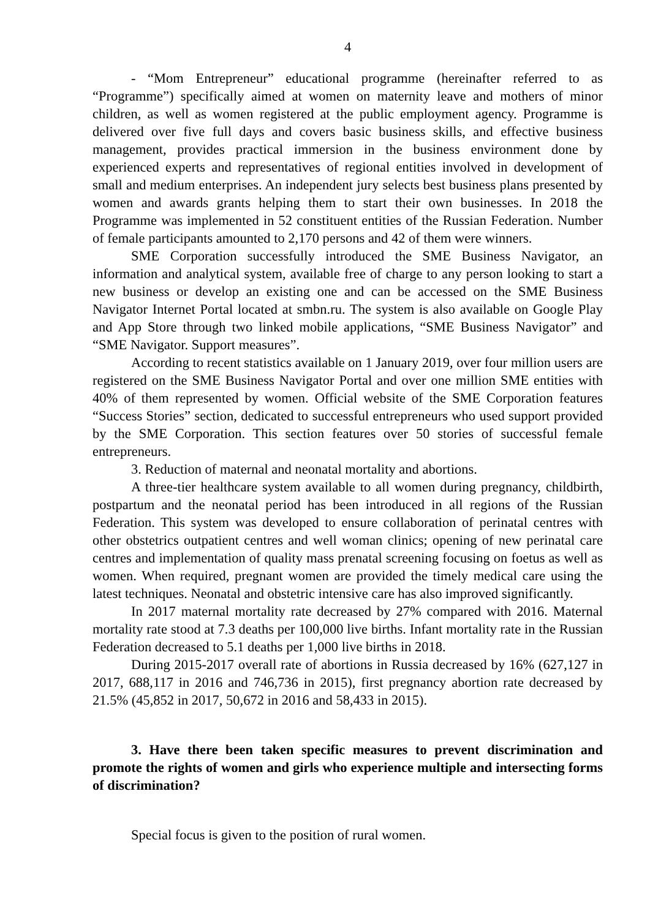4
- “Mom Entrepreneur” educational programme (hereinafter referred to as “Programme”) specifically aimed at women on maternity leave and mothers of minor children, as well as women registered at the public employment agency. Programme is delivered over five full days and covers basic business skills, and effective business management, provides practical immersion in the business environment done by experienced experts and representatives of regional entities involved in development of small and medium enterprises. An independent jury selects best business plans presented by women and awards grants helping them to start their own businesses. In 2018 the Programme was implemented in 52 constituent entities of the Russian Federation. Number of female participants amounted to 2,170 persons and 42 of them were winners.
SME Corporation successfully introduced the SME Business Navigator, an information and analytical system, available free of charge to any person looking to start a new business or develop an existing one and can be accessed on the SME Business Navigator Internet Portal located at smbn.ru. The system is also available on Google Play and App Store through two linked mobile applications, “SME Business Navigator” and “SME Navigator. Support measures”.
According to recent statistics available on 1 January 2019, over four million users are registered on the SME Business Navigator Portal and over one million SME entities with 40% of them represented by women. Official website of the SME Corporation features “Success Stories” section, dedicated to successful entrepreneurs who used support provided by the SME Corporation. This section features over 50 stories of successful female entrepreneurs.
3. Reduction of maternal and neonatal mortality and abortions.
A three-tier healthcare system available to all women during pregnancy, childbirth, postpartum and the neonatal period has been introduced in all regions of the Russian Federation. This system was developed to ensure collaboration of perinatal centres with other obstetrics outpatient centres and well woman clinics; opening of new perinatal care centres and implementation of quality mass prenatal screening focusing on foetus as well as women. When required, pregnant women are provided the timely medical care using the latest techniques. Neonatal and obstetric intensive care has also improved significantly.
In 2017 maternal mortality rate decreased by 27% compared with 2016. Maternal mortality rate stood at 7.3 deaths per 100,000 live births. Infant mortality rate in the Russian Federation decreased to 5.1 deaths per 1,000 live births in 2018.
During 2015-2017 overall rate of abortions in Russia decreased by 16% (627,127 in 2017, 688,117 in 2016 and 746,736 in 2015), first pregnancy abortion rate decreased by 21.5% (45,852 in 2017, 50,672 in 2016 and 58,433 in 2015).
3. Have there been taken specific measures to prevent discrimination and promote the rights of women and girls who experience multiple and intersecting forms of discrimination?
Special focus is given to the position of rural women.